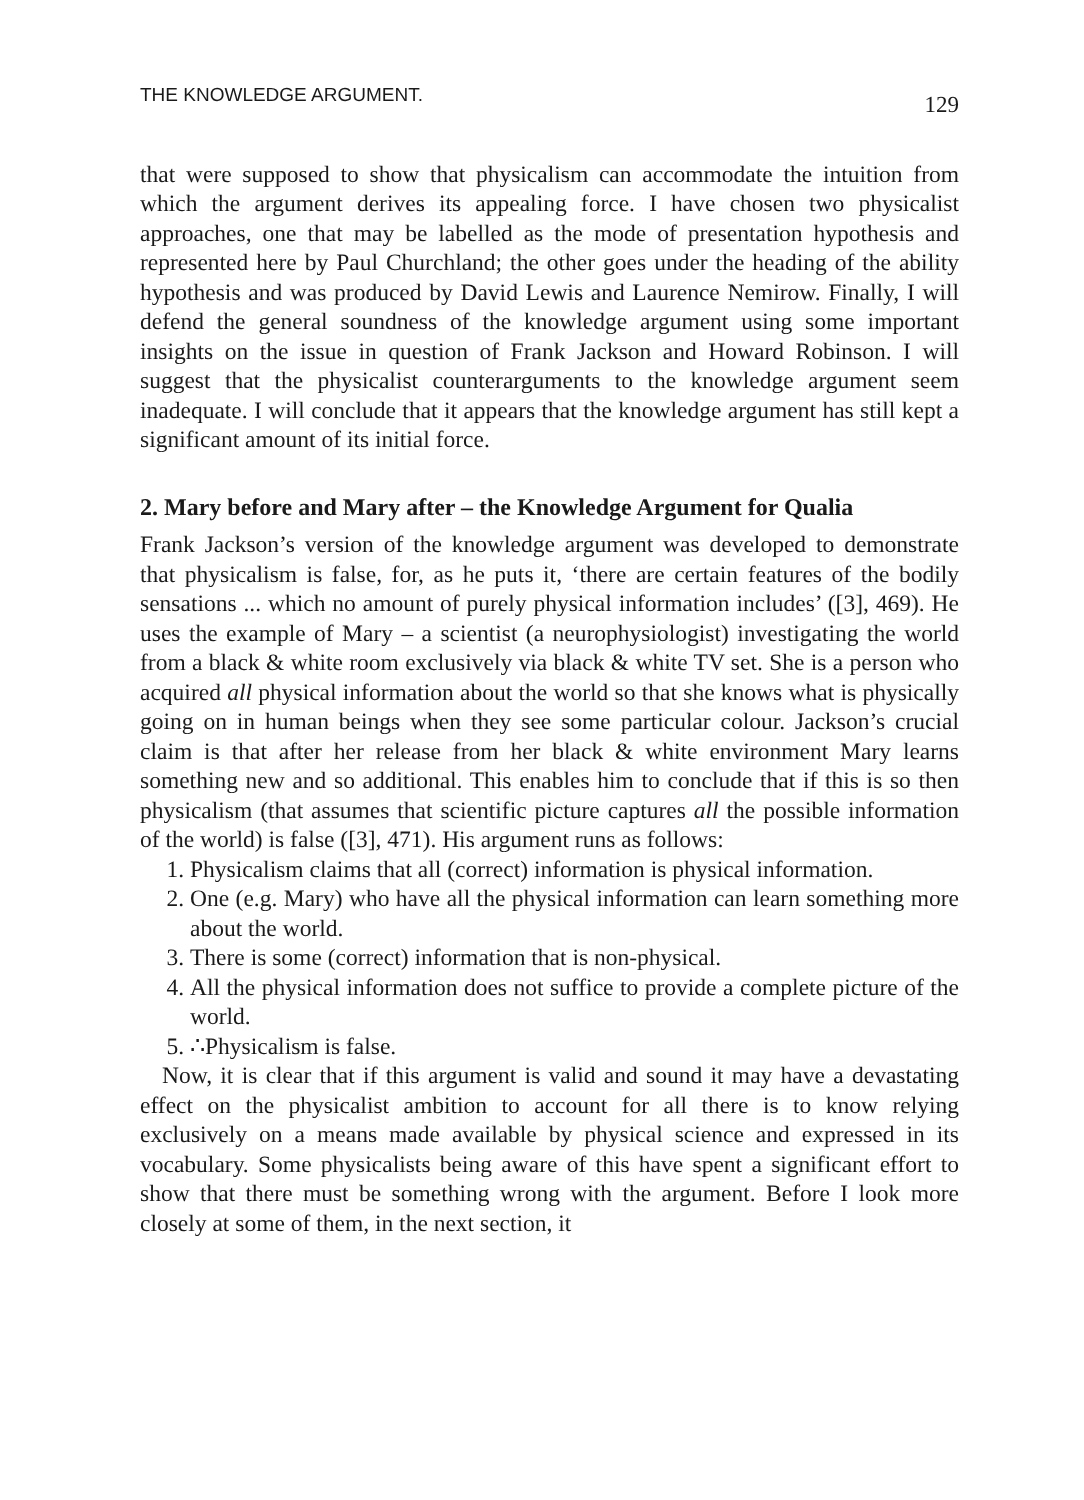THE KNOWLEDGE ARGUMENT. 129
that were supposed to show that physicalism can accommodate the intuition from which the argument derives its appealing force. I have chosen two physicalist approaches, one that may be labelled as the mode of presentation hypothesis and represented here by Paul Churchland; the other goes under the heading of the ability hypothesis and was produced by David Lewis and Laurence Nemirow. Finally, I will defend the general soundness of the knowledge argument using some important insights on the issue in question of Frank Jackson and Howard Robinson. I will suggest that the physicalist counterarguments to the knowledge argument seem inadequate. I will conclude that it appears that the knowledge argument has still kept a significant amount of its initial force.
2. Mary before and Mary after – the Knowledge Argument for Qualia
Frank Jackson’s version of the knowledge argument was developed to demonstrate that physicalism is false, for, as he puts it, ‘there are certain features of the bodily sensations ... which no amount of purely physical information includes’ ([3], 469). He uses the example of Mary – a scientist (a neurophysiologist) investigating the world from a black & white room exclusively via black & white TV set. She is a person who acquired all physical information about the world so that she knows what is physically going on in human beings when they see some particular colour. Jackson’s crucial claim is that after her release from her black & white environment Mary learns something new and so additional. This enables him to conclude that if this is so then physicalism (that assumes that scientific picture captures all the possible information of the world) is false ([3], 471). His argument runs as follows:
1. Physicalism claims that all (correct) information is physical information.
2. One (e.g. Mary) who have all the physical information can learn something more about the world.
3. There is some (correct) information that is non-physical.
4. All the physical information does not suffice to provide a complete picture of the world.
5. ∴Physicalism is false.
Now, it is clear that if this argument is valid and sound it may have a devastating effect on the physicalist ambition to account for all there is to know relying exclusively on a means made available by physical science and expressed in its vocabulary. Some physicalists being aware of this have spent a significant effort to show that there must be something wrong with the argument. Before I look more closely at some of them, in the next section, it